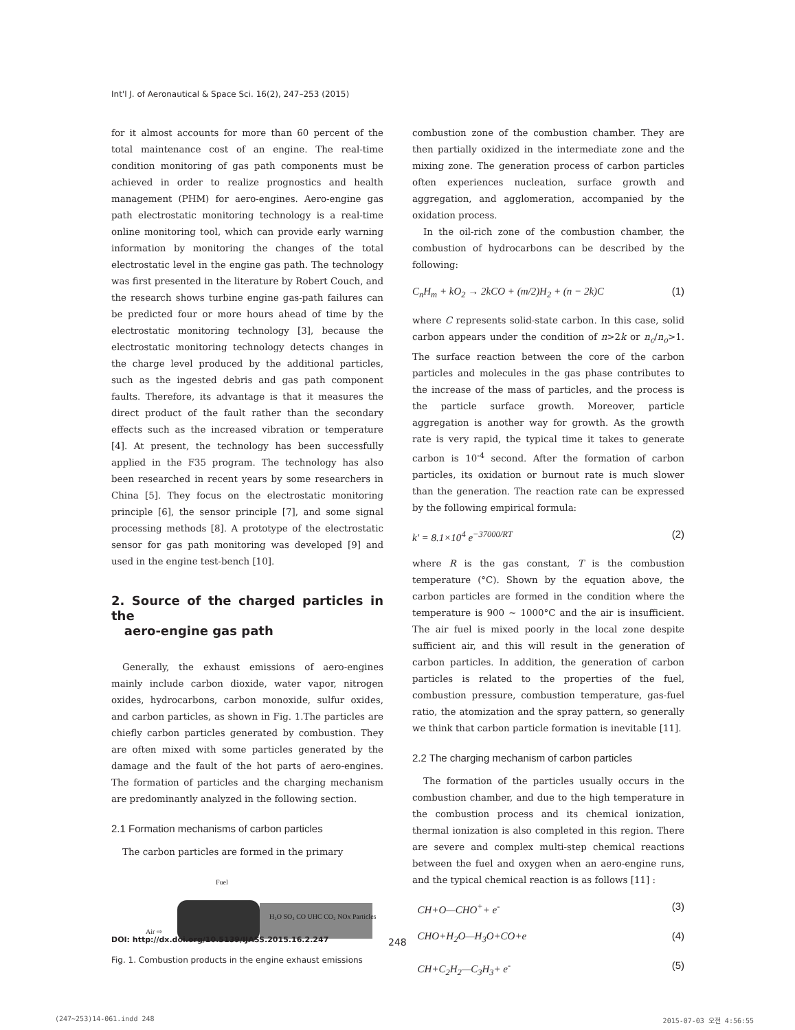Int'l J. of Aeronautical & Space Sci. 16(2), 247–253 (2015)
for it almost accounts for more than 60 percent of the total maintenance cost of an engine. The real-time condition monitoring of gas path components must be achieved in order to realize prognostics and health management (PHM) for aero-engines. Aero-engine gas path electrostatic monitoring technology is a real-time online monitoring tool, which can provide early warning information by monitoring the changes of the total electrostatic level in the engine gas path. The technology was first presented in the literature by Robert Couch, and the research shows turbine engine gas-path failures can be predicted four or more hours ahead of time by the electrostatic monitoring technology [3], because the electrostatic monitoring technology detects changes in the charge level produced by the additional particles, such as the ingested debris and gas path component faults. Therefore, its advantage is that it measures the direct product of the fault rather than the secondary effects such as the increased vibration or temperature [4]. At present, the technology has been successfully applied in the F35 program. The technology has also been researched in recent years by some researchers in China [5]. They focus on the electrostatic monitoring principle [6], the sensor principle [7], and some signal processing methods [8]. A prototype of the electrostatic sensor for gas path monitoring was developed [9] and used in the engine test-bench [10].
2. Source of the charged particles in the
aero-engine gas path
Generally, the exhaust emissions of aero-engines mainly include carbon dioxide, water vapor, nitrogen oxides, hydrocarbons, carbon monoxide, sulfur oxides, and carbon particles, as shown in Fig. 1.The particles are chiefly carbon particles generated by combustion. They are often mixed with some particles generated by the damage and the fault of the hot parts of aero-engines. The formation of particles and the charging mechanism are predominantly analyzed in the following section.
2.1 Formation mechanisms of carbon particles
The carbon particles are formed in the primary
Fuel
Air ⇨
H₂O SO₂ CO UHC CO₂ NOx Particles
Fig. 1. Combustion products in the engine exhaust emissions
combustion zone of the combustion chamber. They are then partially oxidized in the intermediate zone and the mixing zone. The generation process of carbon particles often experiences nucleation, surface growth and aggregation, and agglomeration, accompanied by the oxidation process.
In the oil-rich zone of the combustion chamber, the combustion of hydrocarbons can be described by the following:
C<sub>n</sub>H<sub>m</sub> + kO<sub>2</sub> → 2kCO + (m/2)H<sub>2</sub> + (n − 2k)C (1)
where C represents solid-state carbon. In this case, solid carbon appears under the condition of n>2k or n<sub>c</sub>/n<sub>o</sub>>1. The surface reaction between the core of the carbon particles and molecules in the gas phase contributes to the increase of the mass of particles, and the process is the particle surface growth. Moreover, particle aggregation is another way for growth. As the growth rate is very rapid, the typical time it takes to generate carbon is 10<sup>-4</sup> second. After the formation of carbon particles, its oxidation or burnout rate is much slower than the generation. The reaction rate can be expressed by the following empirical formula:
k' = 8.1×10<sup>4</sup> e<sup>−37000/RT</sup> (2)
where R is the gas constant, T is the combustion temperature (°C). Shown by the equation above, the carbon particles are formed in the condition where the temperature is 900 ~ 1000°C and the air is insufficient. The air fuel is mixed poorly in the local zone despite sufficient air, and this will result in the generation of carbon particles. In addition, the generation of carbon particles is related to the properties of the fuel, combustion pressure, combustion temperature, gas-fuel ratio, the atomization and the spray pattern, so generally we think that carbon particle formation is inevitable [11].
2.2 The charging mechanism of carbon particles
The formation of the particles usually occurs in the combustion chamber, and due to the high temperature in the combustion process and its chemical ionization, thermal ionization is also completed in this region. There are severe and complex multi-step chemical reactions between the fuel and oxygen when an aero-engine runs, and the typical chemical reaction is as follows [11] :
CH+O—CHO<sup>+</sup>+ e<sup>-</sup> (3)
CHO+H<sub>2</sub>O—H<sub>3</sub>O+CO+e (4)
CH+C<sub>2</sub>H<sub>2</sub>—C<sub>3</sub>H<sub>3</sub>+ e<sup>-</sup> (5)
DOI: http://dx.doi.org/10.5139/IJASS.2015.16.2.247 248
(247~253)14-061.indd 248 2015-07-03 오전 4:56:55